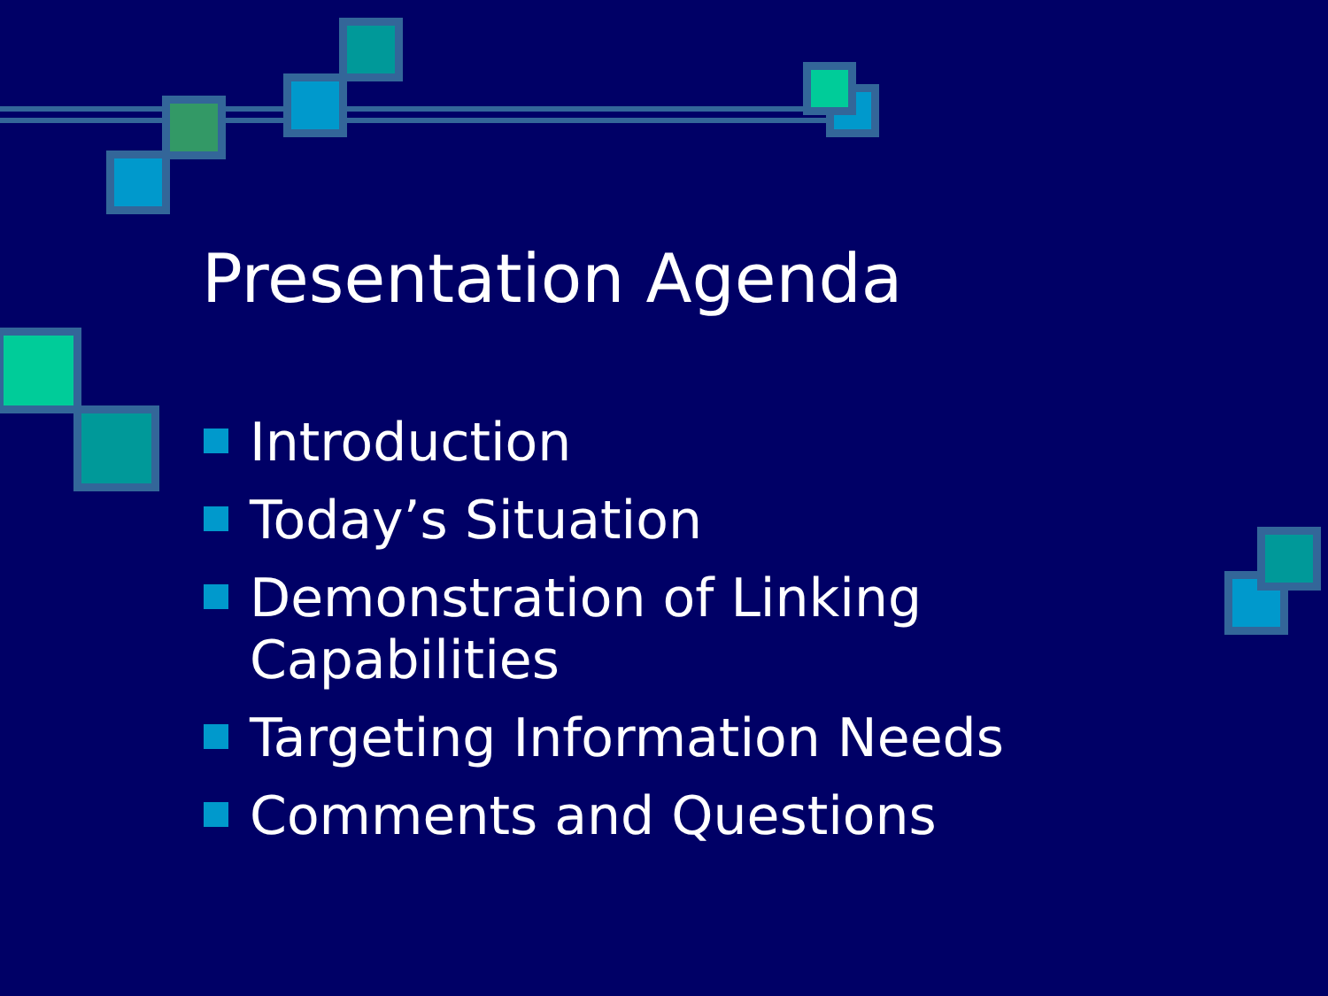Presentation Agenda
Introduction
Today’s Situation
Demonstration of Linking Capabilities
Targeting Information Needs
Comments and Questions